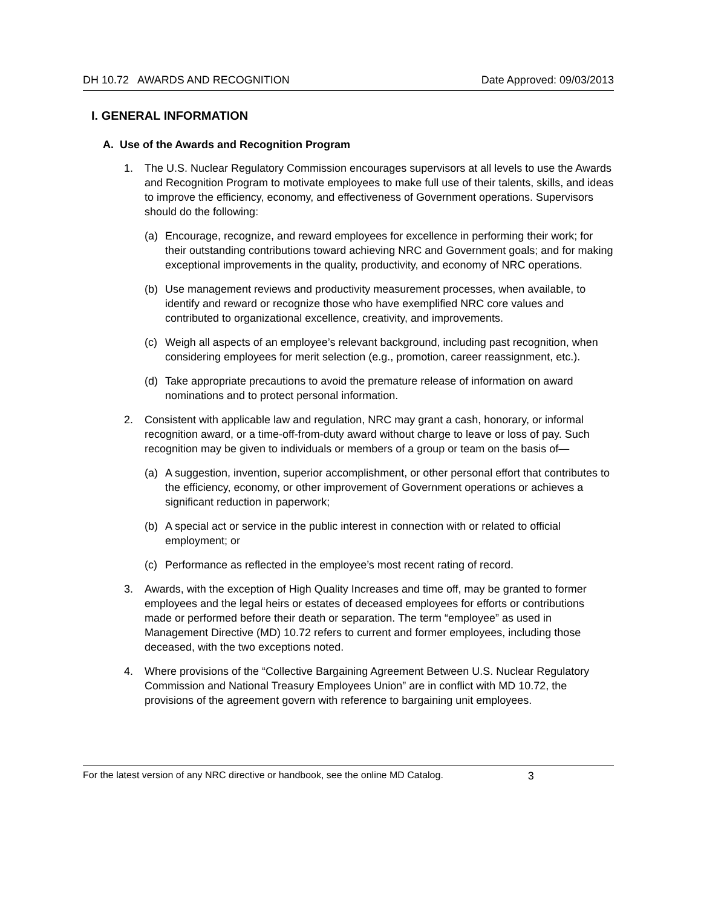DH 10.72 AWARDS AND RECOGNITION Date Approved: 09/03/2013
I. GENERAL INFORMATION
A. Use of the Awards and Recognition Program
1. The U.S. Nuclear Regulatory Commission encourages supervisors at all levels to use the Awards and Recognition Program to motivate employees to make full use of their talents, skills, and ideas to improve the efficiency, economy, and effectiveness of Government operations. Supervisors should do the following:
(a) Encourage, recognize, and reward employees for excellence in performing their work; for their outstanding contributions toward achieving NRC and Government goals; and for making exceptional improvements in the quality, productivity, and economy of NRC operations.
(b) Use management reviews and productivity measurement processes, when available, to identify and reward or recognize those who have exemplified NRC core values and contributed to organizational excellence, creativity, and improvements.
(c) Weigh all aspects of an employee’s relevant background, including past recognition, when considering employees for merit selection (e.g., promotion, career reassignment, etc.).
(d) Take appropriate precautions to avoid the premature release of information on award nominations and to protect personal information.
2. Consistent with applicable law and regulation, NRC may grant a cash, honorary, or informal recognition award, or a time-off-from-duty award without charge to leave or loss of pay. Such recognition may be given to individuals or members of a group or team on the basis of—
(a) A suggestion, invention, superior accomplishment, or other personal effort that contributes to the efficiency, economy, or other improvement of Government operations or achieves a significant reduction in paperwork;
(b) A special act or service in the public interest in connection with or related to official employment; or
(c) Performance as reflected in the employee’s most recent rating of record.
3. Awards, with the exception of High Quality Increases and time off, may be granted to former employees and the legal heirs or estates of deceased employees for efforts or contributions made or performed before their death or separation. The term “employee” as used in Management Directive (MD) 10.72 refers to current and former employees, including those deceased, with the two exceptions noted.
4. Where provisions of the “Collective Bargaining Agreement Between U.S. Nuclear Regulatory Commission and National Treasury Employees Union” are in conflict with MD 10.72, the provisions of the agreement govern with reference to bargaining unit employees.
For the latest version of any NRC directive or handbook, see the online MD Catalog. 3